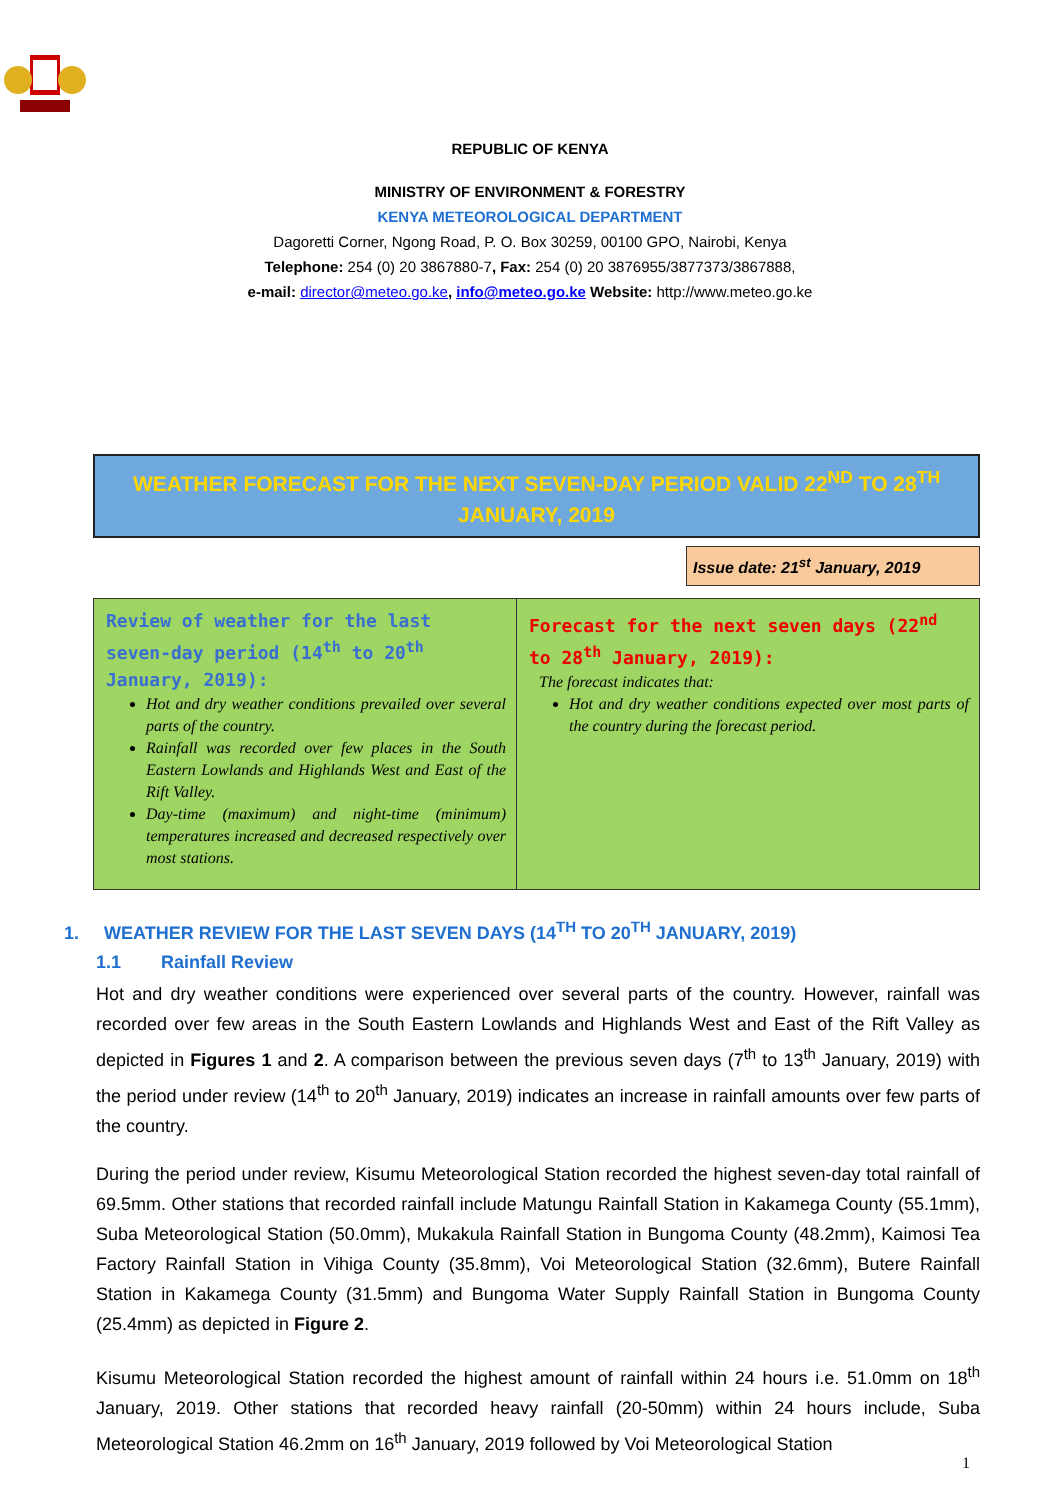REPUBLIC OF KENYA
MINISTRY OF ENVIRONMENT & FORESTRY
KENYA METEOROLOGICAL DEPARTMENT
Dagoretti Corner, Ngong Road, P. O. Box 30259, 00100 GPO, Nairobi, Kenya
Telephone: 254 (0) 20 3867880-7, Fax: 254 (0) 20 3876955/3877373/3867888,
e-mail: director@meteo.go.ke, info@meteo.go.ke Website: http://www.meteo.go.ke
WEATHER FORECAST FOR THE NEXT SEVEN-DAY PERIOD VALID 22<sup>ND</sup> TO 28<sup>TH</sup> JANUARY, 2019
Issue date: 21<sup>st</sup> January, 2019
| Review of weather for the last seven-day period (14<sup>th</sup> to 20<sup>th</sup> January, 2019): Hot and dry weather conditions prevailed over several parts of the country. Rainfall was recorded over few places in the South Eastern Lowlands and Highlands West and East of the Rift Valley. Day-time (maximum) and night-time (minimum) temperatures increased and decreased respectively over most stations. | Forecast for the next seven days (22<sup>nd</sup> to 28<sup>th</sup> January, 2019): The forecast indicates that: Hot and dry weather conditions expected over most parts of the country during the forecast period. |
1. WEATHER REVIEW FOR THE LAST SEVEN DAYS (14<sup>TH</sup> TO 20<sup>TH</sup> JANUARY, 2019)
1.1 Rainfall Review
Hot and dry weather conditions were experienced over several parts of the country. However, rainfall was recorded over few areas in the South Eastern Lowlands and Highlands West and East of the Rift Valley as depicted in Figures 1 and 2. A comparison between the previous seven days (7<sup>th</sup> to 13<sup>th</sup> January, 2019) with the period under review (14<sup>th</sup> to 20<sup>th</sup> January, 2019) indicates an increase in rainfall amounts over few parts of the country.
During the period under review, Kisumu Meteorological Station recorded the highest seven-day total rainfall of 69.5mm. Other stations that recorded rainfall include Matungu Rainfall Station in Kakamega County (55.1mm), Suba Meteorological Station (50.0mm), Mukakula Rainfall Station in Bungoma County (48.2mm), Kaimosi Tea Factory Rainfall Station in Vihiga County (35.8mm), Voi Meteorological Station (32.6mm), Butere Rainfall Station in Kakamega County (31.5mm) and Bungoma Water Supply Rainfall Station in Bungoma County (25.4mm) as depicted in Figure 2.
Kisumu Meteorological Station recorded the highest amount of rainfall within 24 hours i.e. 51.0mm on 18<sup>th</sup> January, 2019. Other stations that recorded heavy rainfall (20-50mm) within 24 hours include, Suba Meteorological Station 46.2mm on 16<sup>th</sup> January, 2019 followed by Voi Meteorological Station
1